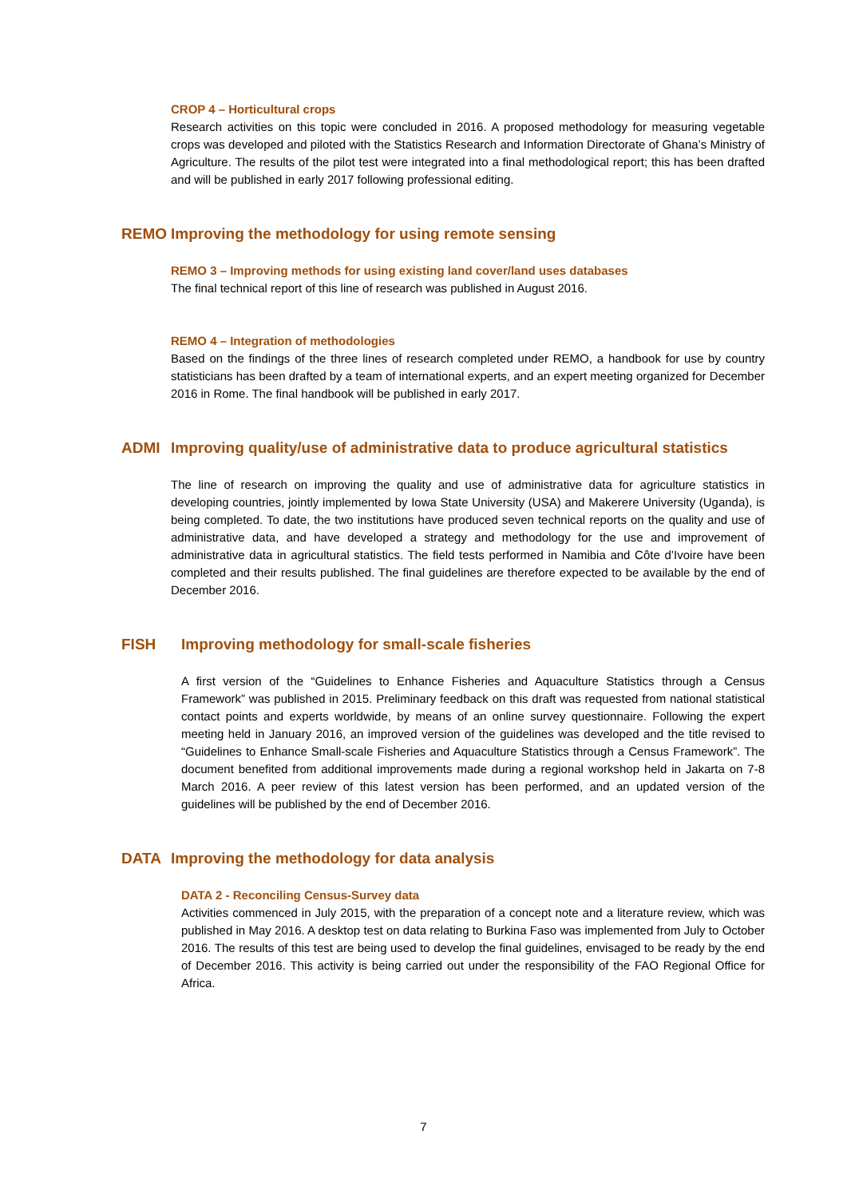CROP 4 – Horticultural crops
Research activities on this topic were concluded in 2016. A proposed methodology for measuring vegetable crops was developed and piloted with the Statistics Research and Information Directorate of Ghana’s Ministry of Agriculture. The results of the pilot test were integrated into a final methodological report; this has been drafted and will be published in early 2017 following professional editing.
REMO Improving the methodology for using remote sensing
REMO 3 – Improving methods for using existing land cover/land uses databases
The final technical report of this line of research was published in August 2016.
REMO 4 – Integration of methodologies
Based on the findings of the three lines of research completed under REMO, a handbook for use by country statisticians has been drafted by a team of international experts, and an expert meeting organized for December 2016 in Rome. The final handbook will be published in early 2017.
ADMI Improving quality/use of administrative data to produce agricultural statistics
The line of research on improving the quality and use of administrative data for agriculture statistics in developing countries, jointly implemented by Iowa State University (USA) and Makerere University (Uganda), is being completed. To date, the two institutions have produced seven technical reports on the quality and use of administrative data, and have developed a strategy and methodology for the use and improvement of administrative data in agricultural statistics. The field tests performed in Namibia and Côte d’Ivoire have been completed and their results published. The final guidelines are therefore expected to be available by the end of December 2016.
FISH Improving methodology for small-scale fisheries
A first version of the “Guidelines to Enhance Fisheries and Aquaculture Statistics through a Census Framework” was published in 2015. Preliminary feedback on this draft was requested from national statistical contact points and experts worldwide, by means of an online survey questionnaire. Following the expert meeting held in January 2016, an improved version of the guidelines was developed and the title revised to “Guidelines to Enhance Small-scale Fisheries and Aquaculture Statistics through a Census Framework”. The document benefited from additional improvements made during a regional workshop held in Jakarta on 7-8 March 2016. A peer review of this latest version has been performed, and an updated version of the guidelines will be published by the end of December 2016.
DATA Improving the methodology for data analysis
DATA 2 - Reconciling Census-Survey data
Activities commenced in July 2015, with the preparation of a concept note and a literature review, which was published in May 2016. A desktop test on data relating to Burkina Faso was implemented from July to October 2016. The results of this test are being used to develop the final guidelines, envisaged to be ready by the end of December 2016. This activity is being carried out under the responsibility of the FAO Regional Office for Africa.
7